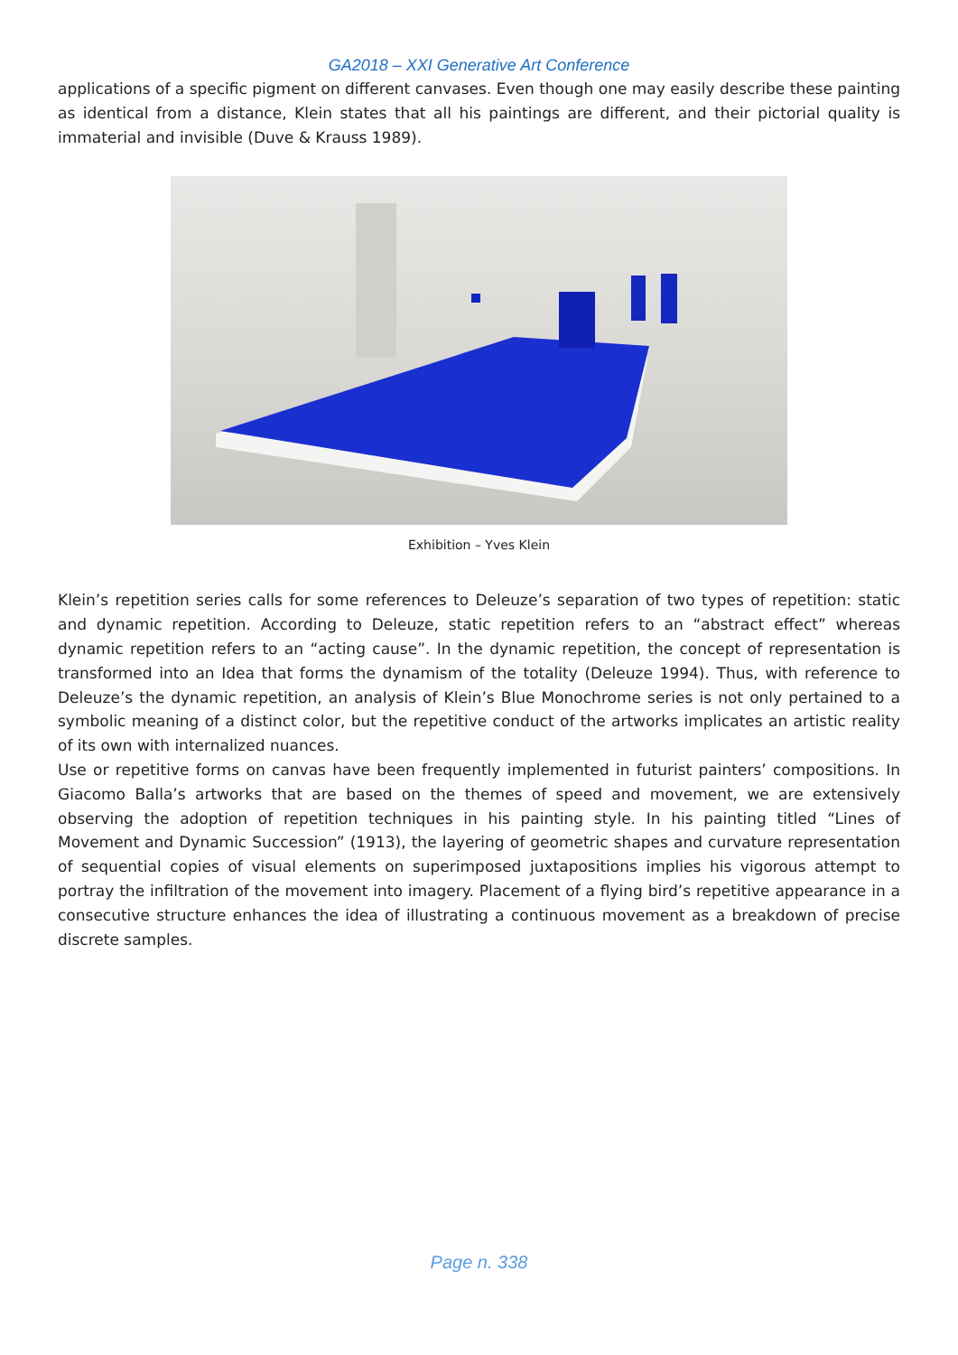GA2018 – XXI Generative Art Conference
applications of a specific pigment on different canvases. Even though one may easily describe these painting as identical from a distance, Klein states that all his paintings are different, and their pictorial quality is immaterial and invisible (Duve & Krauss 1989).
Exhibition – Yves Klein
Klein’s repetition series calls for some references to Deleuze’s separation of two types of repetition: static and dynamic repetition. According to Deleuze, static repetition refers to an “abstract effect” whereas dynamic repetition refers to an “acting cause”. In the dynamic repetition, the concept of representation is transformed into an Idea that forms the dynamism of the totality (Deleuze 1994). Thus, with reference to Deleuze’s the dynamic repetition, an analysis of Klein’s Blue Monochrome series is not only pertained to a symbolic meaning of a distinct color, but the repetitive conduct of the artworks implicates an artistic reality of its own with internalized nuances.
Use or repetitive forms on canvas have been frequently implemented in futurist painters’ compositions. In Giacomo Balla’s artworks that are based on the themes of speed and movement, we are extensively observing the adoption of repetition techniques in his painting style. In his painting titled “Lines of Movement and Dynamic Succession” (1913), the layering of geometric shapes and curvature representation of sequential copies of visual elements on superimposed juxtapositions implies his vigorous attempt to portray the infiltration of the movement into imagery. Placement of a flying bird’s repetitive appearance in a consecutive structure enhances the idea of illustrating a continuous movement as a breakdown of precise discrete samples.
Page n. 338